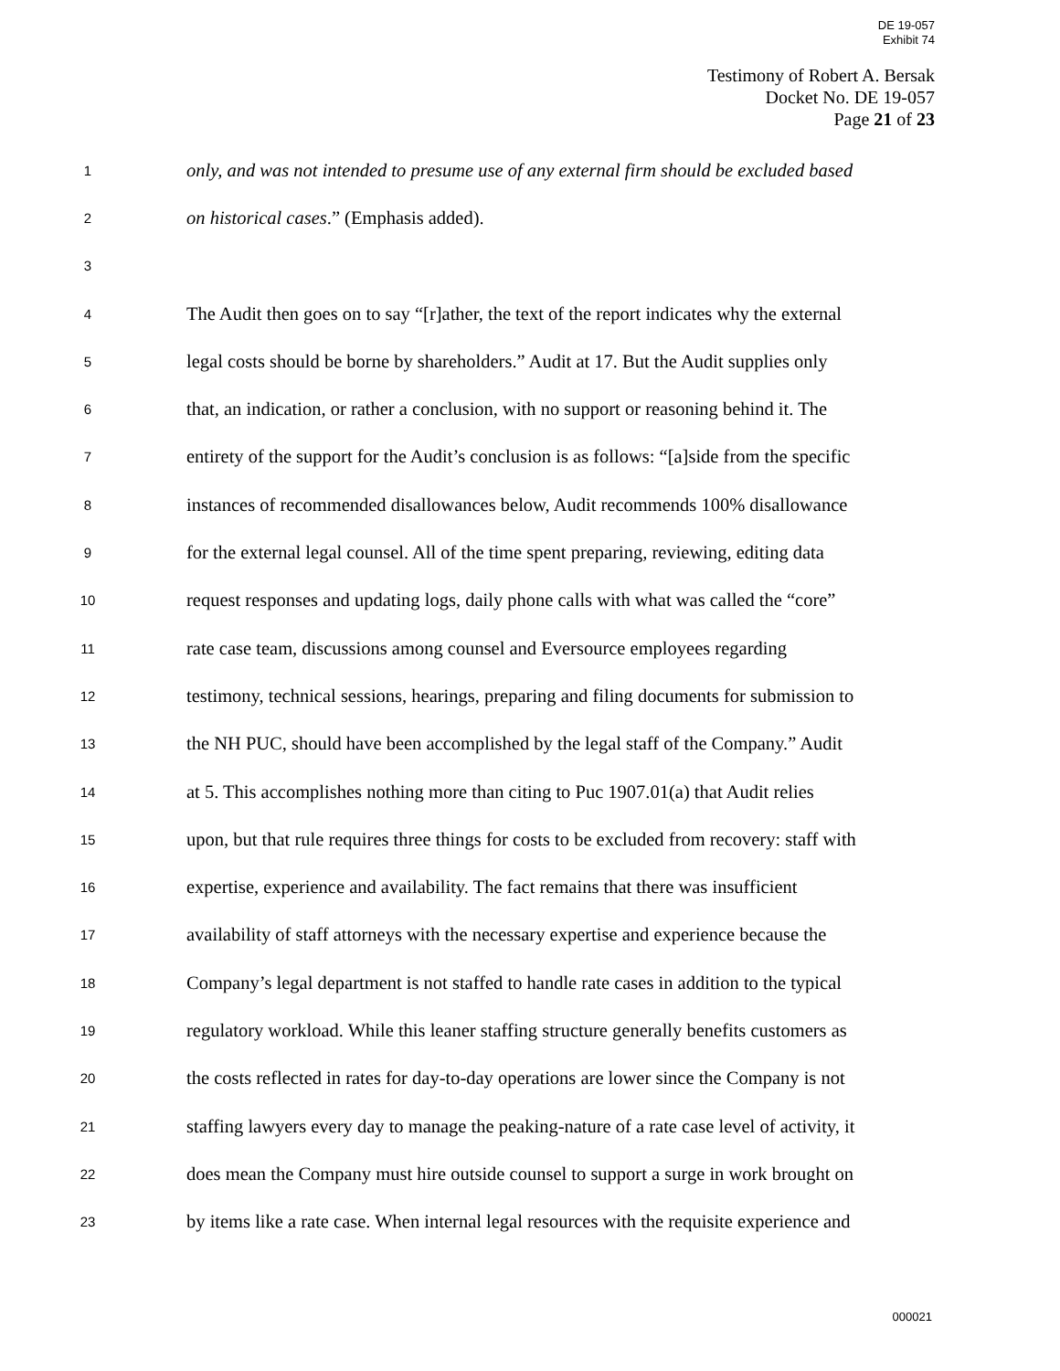DE 19-057
Exhibit 74
Testimony of Robert A. Bersak
Docket No. DE 19-057
Page 21 of 23
1 only, and was not intended to presume use of any external firm should be excluded based
2 on historical cases.” (Emphasis added).
3
4 The Audit then goes on to say “[r]ather, the text of the report indicates why the external
5 legal costs should be borne by shareholders.” Audit at 17. But the Audit supplies only
6 that, an indication, or rather a conclusion, with no support or reasoning behind it. The
7 entirety of the support for the Audit’s conclusion is as follows: “[a]side from the specific
8 instances of recommended disallowances below, Audit recommends 100% disallowance
9 for the external legal counsel. All of the time spent preparing, reviewing, editing data
10 request responses and updating logs, daily phone calls with what was called the “core”
11 rate case team, discussions among counsel and Eversource employees regarding
12 testimony, technical sessions, hearings, preparing and filing documents for submission to
13 the NH PUC, should have been accomplished by the legal staff of the Company.” Audit
14 at 5. This accomplishes nothing more than citing to Puc 1907.01(a) that Audit relies
15 upon, but that rule requires three things for costs to be excluded from recovery: staff with
16 expertise, experience and availability. The fact remains that there was insufficient
17 availability of staff attorneys with the necessary expertise and experience because the
18 Company’s legal department is not staffed to handle rate cases in addition to the typical
19 regulatory workload. While this leaner staffing structure generally benefits customers as
20 the costs reflected in rates for day-to-day operations are lower since the Company is not
21 staffing lawyers every day to manage the peaking-nature of a rate case level of activity, it
22 does mean the Company must hire outside counsel to support a surge in work brought on
23 by items like a rate case. When internal legal resources with the requisite experience and
000021